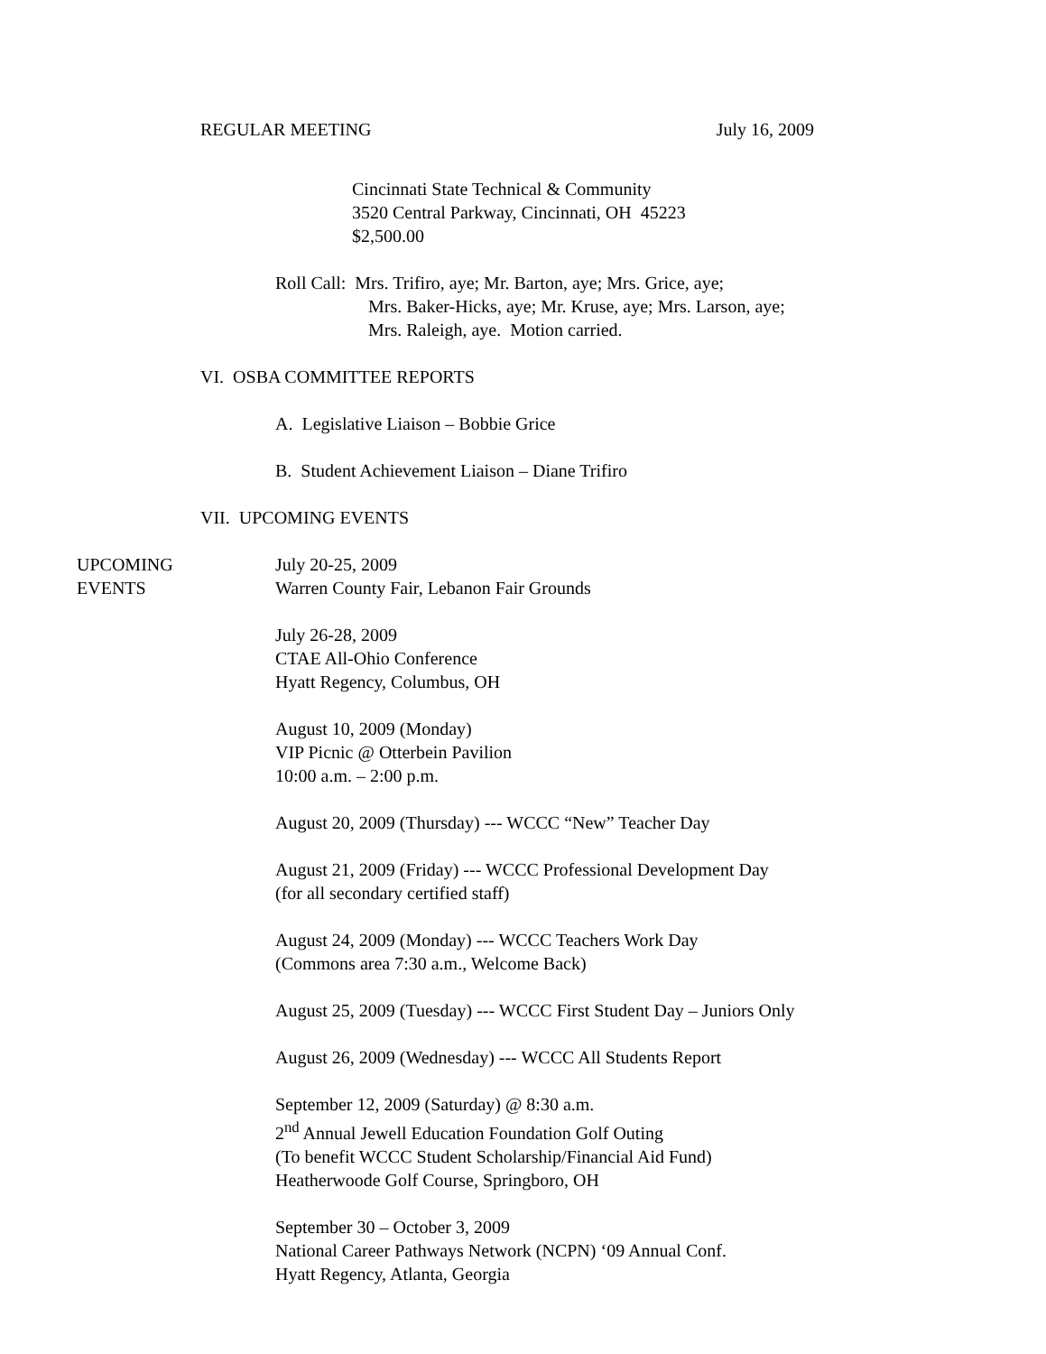REGULAR MEETING July 16, 2009
Cincinnati State Technical & Community
3520 Central Parkway, Cincinnati, OH 45223
$2,500.00
Roll Call: Mrs. Trifiro, aye; Mr. Barton, aye; Mrs. Grice, aye;
Mrs. Baker-Hicks, aye; Mr. Kruse, aye; Mrs. Larson, aye;
Mrs. Raleigh, aye. Motion carried.
VI. OSBA COMMITTEE REPORTS
A. Legislative Liaison – Bobbie Grice
B. Student Achievement Liaison – Diane Trifiro
VII. UPCOMING EVENTS
UPCOMING
EVENTS
July 20-25, 2009
Warren County Fair, Lebanon Fair Grounds
July 26-28, 2009
CTAE All-Ohio Conference
Hyatt Regency, Columbus, OH
August 10, 2009 (Monday)
VIP Picnic @ Otterbein Pavilion
10:00 a.m. – 2:00 p.m.
August 20, 2009 (Thursday) --- WCCC “New” Teacher Day
August 21, 2009 (Friday) --- WCCC Professional Development Day
(for all secondary certified staff)
August 24, 2009 (Monday) --- WCCC Teachers Work Day
(Commons area 7:30 a.m., Welcome Back)
August 25, 2009 (Tuesday) --- WCCC First Student Day – Juniors Only
August 26, 2009 (Wednesday) --- WCCC All Students Report
September 12, 2009 (Saturday) @ 8:30 a.m.
2<sup>nd</sup> Annual Jewell Education Foundation Golf Outing
(To benefit WCCC Student Scholarship/Financial Aid Fund)
Heatherwoode Golf Course, Springboro, OH
September 30 – October 3, 2009
National Career Pathways Network (NCPN) ‘09 Annual Conf.
Hyatt Regency, Atlanta, Georgia